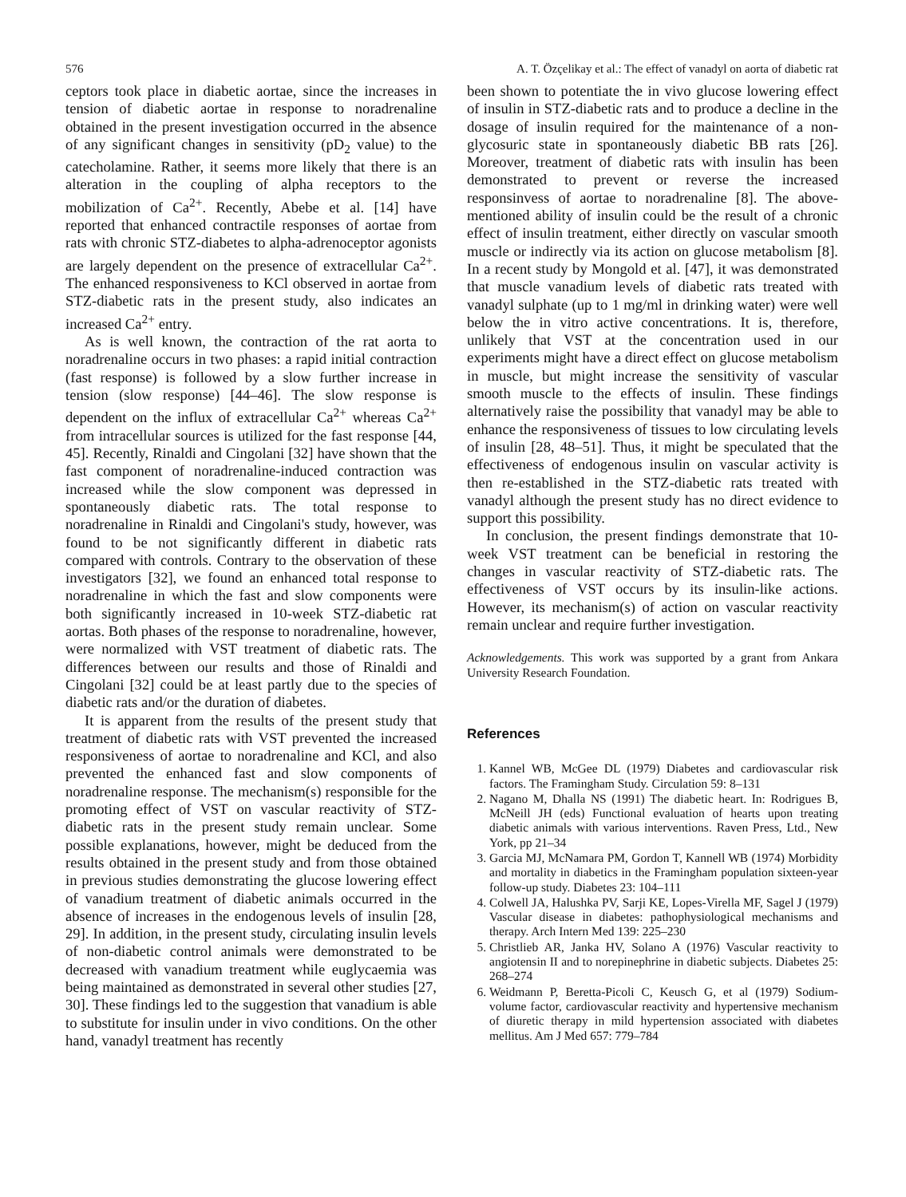576 A. T. Özçelikay et al.: The effect of vanadyl on aorta of diabetic rat
ceptors took place in diabetic aortae, since the increases in tension of diabetic aortae in response to noradrenaline obtained in the present investigation occurred in the absence of any significant changes in sensitivity (pD<sub>2</sub> value) to the catecholamine. Rather, it seems more likely that there is an alteration in the coupling of alpha receptors to the mobilization of Ca<sup>2+</sup>. Recently, Abebe et al. [14] have reported that enhanced contractile responses of aortae from rats with chronic STZ-diabetes to alpha-adrenoceptor agonists are largely dependent on the presence of extracellular Ca<sup>2+</sup>. The enhanced responsiveness to KCl observed in aortae from STZ-diabetic rats in the present study, also indicates an increased Ca<sup>2+</sup> entry.
As is well known, the contraction of the rat aorta to noradrenaline occurs in two phases: a rapid initial contraction (fast response) is followed by a slow further increase in tension (slow response) [44–46]. The slow response is dependent on the influx of extracellular Ca<sup>2+</sup> whereas Ca<sup>2+</sup> from intracellular sources is utilized for the fast response [44, 45]. Recently, Rinaldi and Cingolani [32] have shown that the fast component of noradrenaline-induced contraction was increased while the slow component was depressed in spontaneously diabetic rats. The total response to noradrenaline in Rinaldi and Cingolani's study, however, was found to be not significantly different in diabetic rats compared with controls. Contrary to the observation of these investigators [32], we found an enhanced total response to noradrenaline in which the fast and slow components were both significantly increased in 10-week STZ-diabetic rat aortas. Both phases of the response to noradrenaline, however, were normalized with VST treatment of diabetic rats. The differences between our results and those of Rinaldi and Cingolani [32] could be at least partly due to the species of diabetic rats and/or the duration of diabetes.
It is apparent from the results of the present study that treatment of diabetic rats with VST prevented the increased responsiveness of aortae to noradrenaline and KCl, and also prevented the enhanced fast and slow components of noradrenaline response. The mechanism(s) responsible for the promoting effect of VST on vascular reactivity of STZ-diabetic rats in the present study remain unclear. Some possible explanations, however, might be deduced from the results obtained in the present study and from those obtained in previous studies demonstrating the glucose lowering effect of vanadium treatment of diabetic animals occurred in the absence of increases in the endogenous levels of insulin [28, 29]. In addition, in the present study, circulating insulin levels of non-diabetic control animals were demonstrated to be decreased with vanadium treatment while euglycaemia was being maintained as demonstrated in several other studies [27, 30]. These findings led to the suggestion that vanadium is able to substitute for insulin under in vivo conditions. On the other hand, vanadyl treatment has recently
been shown to potentiate the in vivo glucose lowering effect of insulin in STZ-diabetic rats and to produce a decline in the dosage of insulin required for the maintenance of a non-glycosuric state in spontaneously diabetic BB rats [26]. Moreover, treatment of diabetic rats with insulin has been demonstrated to prevent or reverse the increased responsinvess of aortae to noradrenaline [8]. The above-mentioned ability of insulin could be the result of a chronic effect of insulin treatment, either directly on vascular smooth muscle or indirectly via its action on glucose metabolism [8]. In a recent study by Mongold et al. [47], it was demonstrated that muscle vanadium levels of diabetic rats treated with vanadyl sulphate (up to 1 mg/ml in drinking water) were well below the in vitro active concentrations. It is, therefore, unlikely that VST at the concentration used in our experiments might have a direct effect on glucose metabolism in muscle, but might increase the sensitivity of vascular smooth muscle to the effects of insulin. These findings alternatively raise the possibility that vanadyl may be able to enhance the responsiveness of tissues to low circulating levels of insulin [28, 48–51]. Thus, it might be speculated that the effectiveness of endogenous insulin on vascular activity is then re-established in the STZ-diabetic rats treated with vanadyl although the present study has no direct evidence to support this possibility.
In conclusion, the present findings demonstrate that 10-week VST treatment can be beneficial in restoring the changes in vascular reactivity of STZ-diabetic rats. The effectiveness of VST occurs by its insulin-like actions. However, its mechanism(s) of action on vascular reactivity remain unclear and require further investigation.
Acknowledgements. This work was supported by a grant from Ankara University Research Foundation.
References
1. Kannel WB, McGee DL (1979) Diabetes and cardiovascular risk factors. The Framingham Study. Circulation 59: 8–131
2. Nagano M, Dhalla NS (1991) The diabetic heart. In: Rodrigues B, McNeill JH (eds) Functional evaluation of hearts upon treating diabetic animals with various interventions. Raven Press, Ltd., New York, pp 21–34
3. Garcia MJ, McNamara PM, Gordon T, Kannell WB (1974) Morbidity and mortality in diabetics in the Framingham population sixteen-year follow-up study. Diabetes 23: 104–111
4. Colwell JA, Halushka PV, Sarji KE, Lopes-Virella MF, Sagel J (1979) Vascular disease in diabetes: pathophysiological mechanisms and therapy. Arch Intern Med 139: 225–230
5. Christlieb AR, Janka HV, Solano A (1976) Vascular reactivity to angiotensin II and to norepinephrine in diabetic subjects. Diabetes 25: 268–274
6. Weidmann P, Beretta-Picoli C, Keusch G, et al (1979) Sodium-volume factor, cardiovascular reactivity and hypertensive mechanism of diuretic therapy in mild hypertension associated with diabetes mellitus. Am J Med 657: 779–784